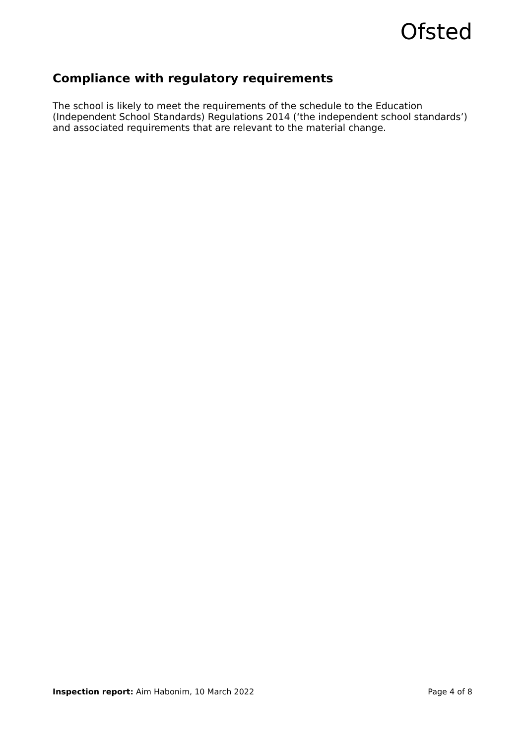Ofsted
Compliance with regulatory requirements
The school is likely to meet the requirements of the schedule to the Education (Independent School Standards) Regulations 2014 (‘the independent school standards’) and associated requirements that are relevant to the material change.
Inspection report: Aim Habonim, 10 March 2022 Page 4 of 8